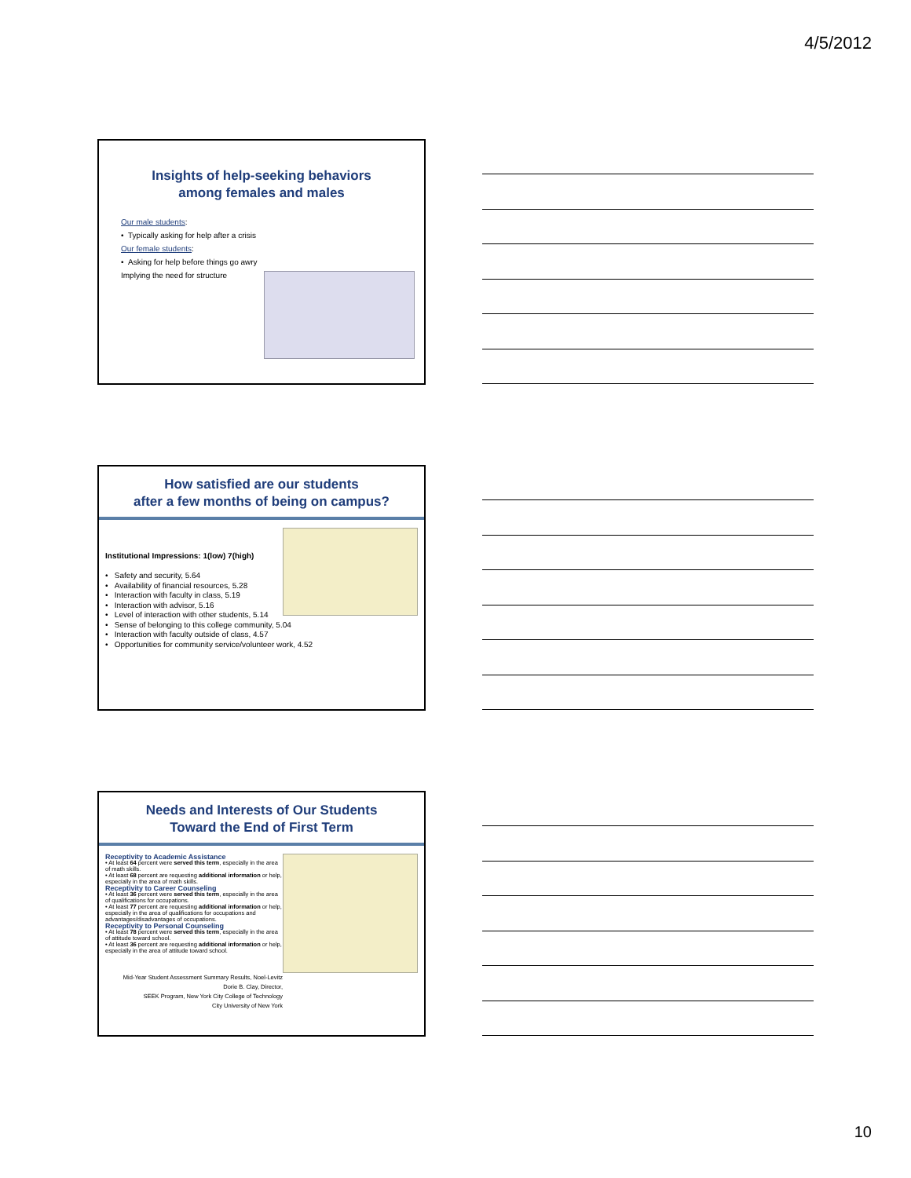4/5/2012
Insights of help-seeking behaviors
among females and males
Our male students:
• Typically asking for help after a crisis
Our female students:
• Asking for help before things go awry
Implying the need for structure
How satisfied are our students
after a few months of being on campus?
Institutional Impressions: 1(low) 7(high)
• Safety and security, 5.64
• Availability of financial resources, 5.28
• Interaction with faculty in class, 5.19
• Interaction with advisor, 5.16
• Level of interaction with other students, 5.14
• Sense of belonging to this college community, 5.04
• Interaction with faculty outside of class, 4.57
• Opportunities for community service/volunteer work, 4.52
Needs and Interests of Our Students
Toward the End of First Term
Receptivity to Academic Assistance
• At least 64 percent were served this term, especially in the area of math skills.
• At least 68 percent are requesting additional information or help, especially in the area of math skills.
Receptivity to Career Counseling
• At least 36 percent were served this term, especially in the area of qualifications for occupations.
• At least 77 percent are requesting additional information or help, especially in the area of qualifications for occupations and advantages/disadvantages of occupations.
Receptivity to Personal Counseling
• At least 78 percent were served this term, especially in the area of attitude toward school.
• At least 36 percent are requesting additional information or help, especially in the area of attitude toward school.
Mid-Year Student Assessment Summary Results, Noel-Levitz
Dorie B. Clay, Director,
SEEK Program, New York City College of Technology
City University of New York
10